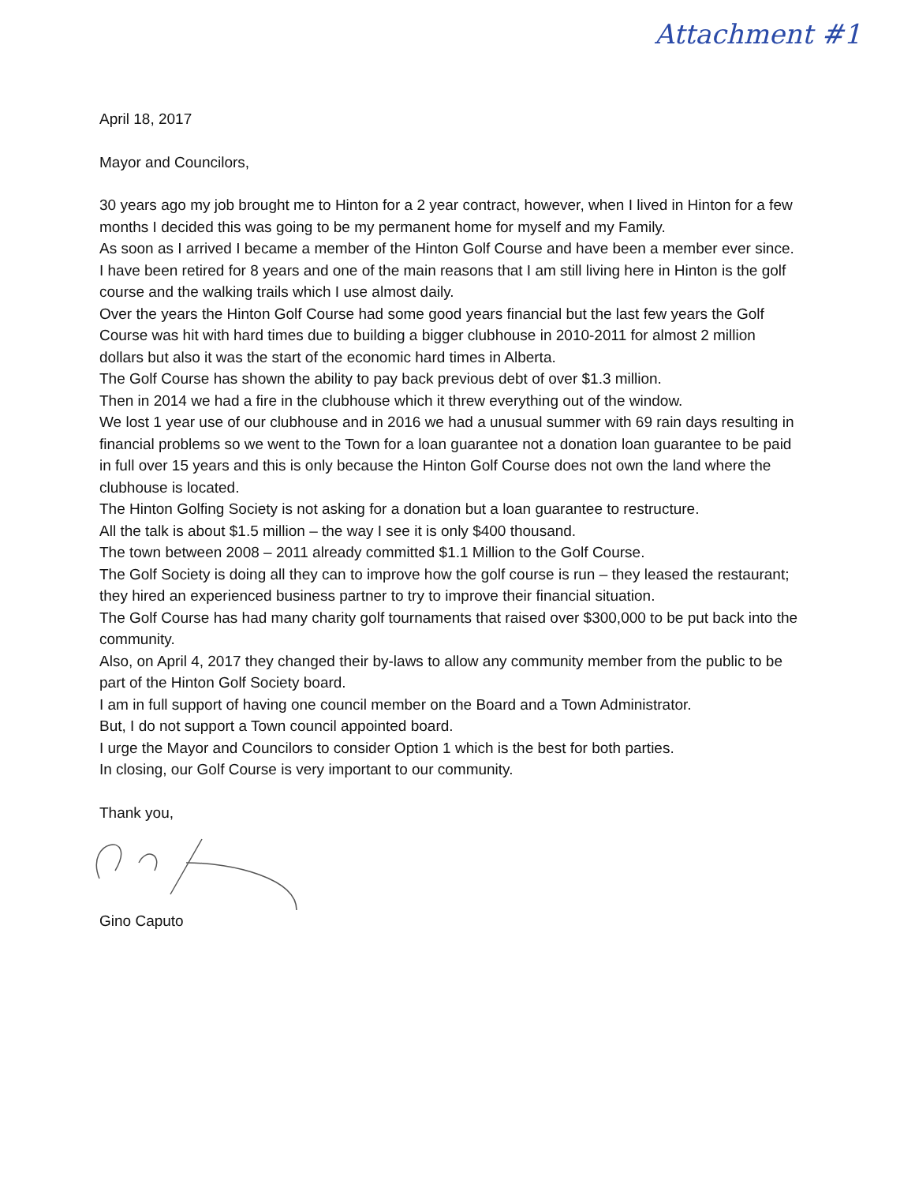Attachment #1
April 18, 2017
Mayor and Councilors,
30 years ago my job brought me to Hinton for a 2 year contract, however, when I lived in Hinton for a few months I decided this was going to be my permanent home for myself and my Family.
As soon as I arrived I became a member of the Hinton Golf Course and have been a member ever since.
I have been retired for 8 years and one of the main reasons that I am still living here in Hinton is the golf course and the walking trails which I use almost daily.
Over the years the Hinton Golf Course had some good years financial but the last few years the Golf Course was hit with hard times due to building a bigger clubhouse in 2010-2011 for almost 2 million dollars but also it was the start of the economic hard times in Alberta.
The Golf Course has shown the ability to pay back previous debt of over $1.3 million.
Then in 2014 we had a fire in the clubhouse which it threw everything out of the window.
We lost 1 year use of our clubhouse and in 2016 we had a unusual summer with 69 rain days resulting in financial problems so we went to the Town for a loan guarantee not a donation loan guarantee to be paid in full over 15 years and this is only because the Hinton Golf Course does not own the land where the clubhouse is located.
The Hinton Golfing Society is not asking for a donation but a loan guarantee to restructure.
All the talk is about $1.5 million – the way I see it is only $400 thousand.
The town between 2008 – 2011 already committed $1.1 Million to the Golf Course.
The Golf Society is doing all they can to improve how the golf course is run – they leased the restaurant; they hired an experienced business partner to try to improve their financial situation.
The Golf Course has had many charity golf tournaments that raised over $300,000 to be put back into the community.
Also, on April 4, 2017 they changed their by-laws to allow any community member from the public to be part of the Hinton Golf Society board.
I am in full support of having one council member on the Board and a Town Administrator.
But, I do not support a Town council appointed board.
I urge the Mayor and Councilors to consider Option 1 which is the best for both parties.
In closing, our Golf Course is very important to our community.
Thank you,
Gino Caputo